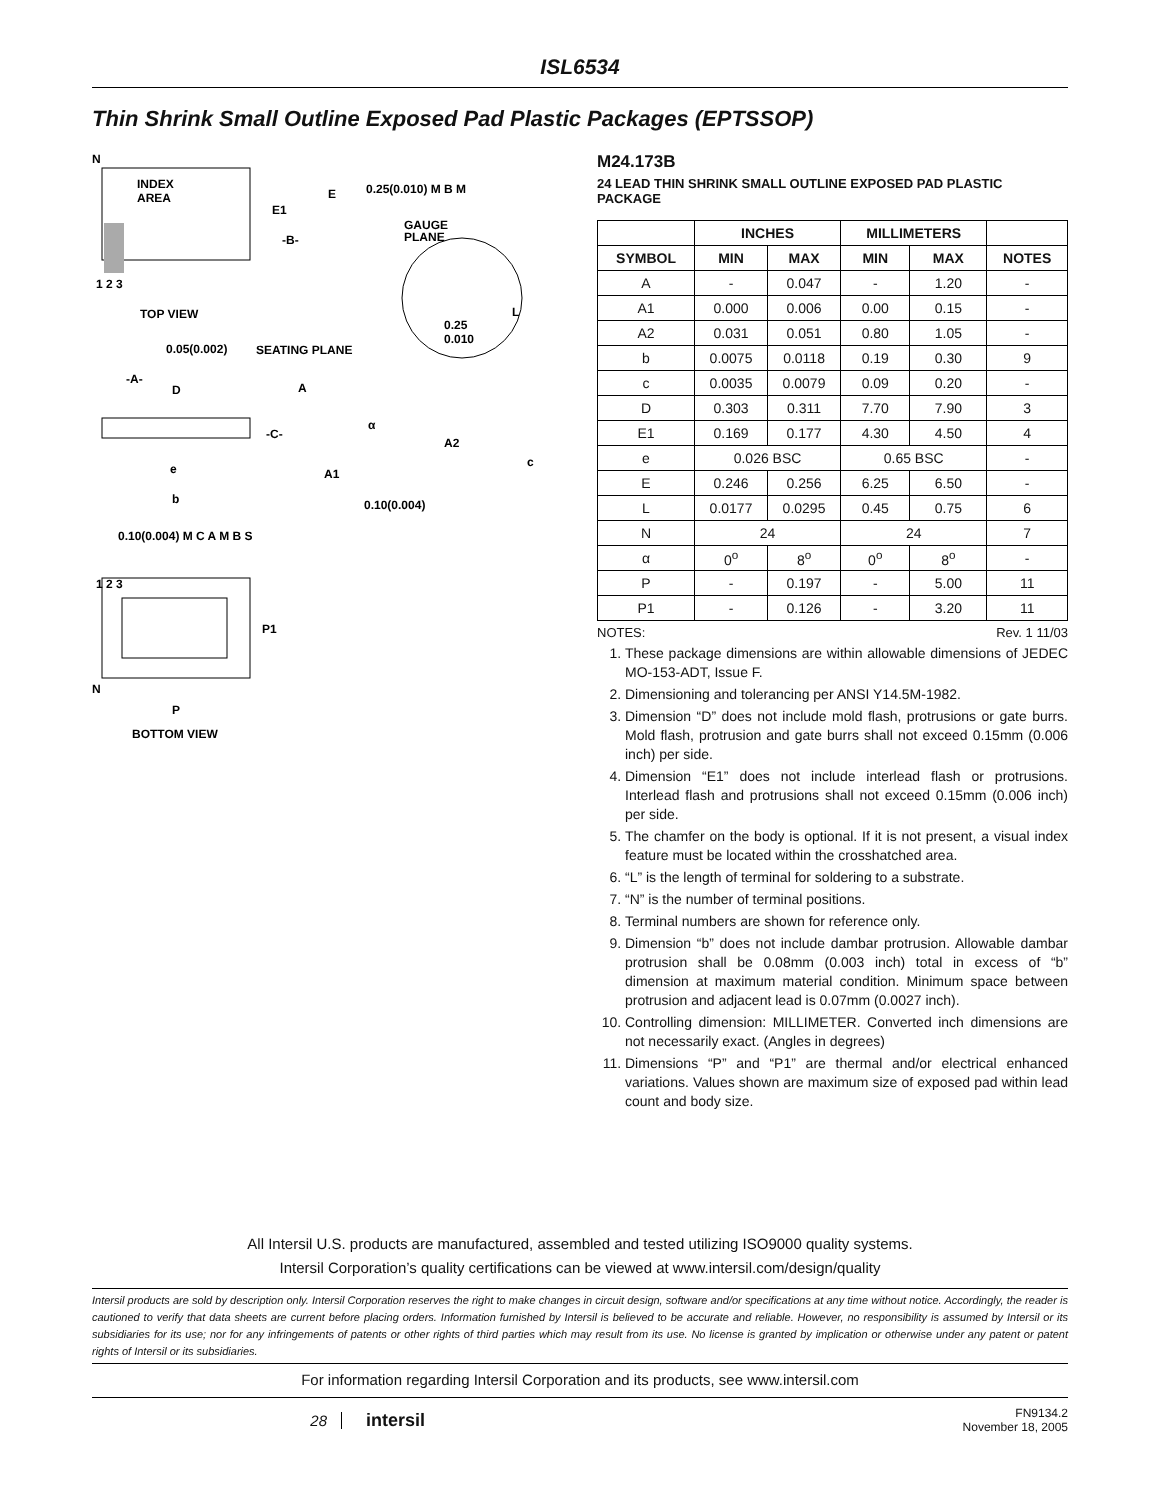ISL6534
Thin Shrink Small Outline Exposed Pad Plastic Packages (EPTSSOP)
N
INDEX
AREA
E1
E
-B-
0.25(0.010) M B M
GAUGE
PLANE
1 2 3
TOP VIEW
L
0.25
0.010
0.05(0.002)
SEATING PLANE
-A-
D
A
-C-
α
A2
c
A1
e
b
0.10(0.004)
0.10(0.004) M C A M B S
1 2 3
P1
N
P
BOTTOM VIEW
M24.173B
24 LEAD THIN SHRINK SMALL OUTLINE EXPOSED PAD PLASTIC PACKAGE
| | INCHES | | MILLIMETERS | | |
| --- | --- | --- | --- | --- | --- |
| SYMBOL | MIN | MAX | MIN | MAX | NOTES |
| A | - | 0.047 | - | 1.20 | - |
| A1 | 0.000 | 0.006 | 0.00 | 0.15 | - |
| A2 | 0.031 | 0.051 | 0.80 | 1.05 | - |
| b | 0.0075 | 0.0118 | 0.19 | 0.30 | 9 |
| c | 0.0035 | 0.0079 | 0.09 | 0.20 | - |
| D | 0.303 | 0.311 | 7.70 | 7.90 | 3 |
| E1 | 0.169 | 0.177 | 4.30 | 4.50 | 4 |
| e | 0.026 BSC | | 0.65 BSC | | - |
| E | 0.246 | 0.256 | 6.25 | 6.50 | - |
| L | 0.0177 | 0.0295 | 0.45 | 0.75 | 6 |
| N | 24 | | 24 | | 7 |
| α | 0<sup>o</sup> | 8<sup>o</sup> | 0<sup>o</sup> | 8<sup>o</sup> | - |
| P | - | 0.197 | - | 5.00 | 11 |
| P1 | - | 0.126 | - | 3.20 | 11 |
NOTES: Rev. 1 11/03
1. These package dimensions are within allowable dimensions of JEDEC MO-153-ADT, Issue F.
2. Dimensioning and tolerancing per ANSI Y14.5M-1982.
3. Dimension “D” does not include mold flash, protrusions or gate burrs. Mold flash, protrusion and gate burrs shall not exceed 0.15mm (0.006 inch) per side.
4. Dimension “E1” does not include interlead flash or protrusions. Interlead flash and protrusions shall not exceed 0.15mm (0.006 inch) per side.
5. The chamfer on the body is optional. If it is not present, a visual index feature must be located within the crosshatched area.
6. “L” is the length of terminal for soldering to a substrate.
7. “N” is the number of terminal positions.
8. Terminal numbers are shown for reference only.
9. Dimension “b” does not include dambar protrusion. Allowable dambar protrusion shall be 0.08mm (0.003 inch) total in excess of “b” dimension at maximum material condition. Minimum space between protrusion and adjacent lead is 0.07mm (0.0027 inch).
10. Controlling dimension: MILLIMETER. Converted inch dimensions are not necessarily exact. (Angles in degrees)
11. Dimensions “P” and “P1” are thermal and/or electrical enhanced variations. Values shown are maximum size of exposed pad within lead count and body size.
All Intersil U.S. products are manufactured, assembled and tested utilizing ISO9000 quality systems.
Intersil Corporation’s quality certifications can be viewed at www.intersil.com/design/quality
Intersil products are sold by description only. Intersil Corporation reserves the right to make changes in circuit design, software and/or specifications at any time without notice. Accordingly, the reader is cautioned to verify that data sheets are current before placing orders. Information furnished by Intersil is believed to be accurate and reliable. However, no responsibility is assumed by Intersil or its subsidiaries for its use; nor for any infringements of patents or other rights of third parties which may result from its use. No license is granted by implication or otherwise under any patent or patent rights of Intersil or its subsidiaries.
For information regarding Intersil Corporation and its products, see www.intersil.com
28 intersil FN9134.2
November 18, 2005